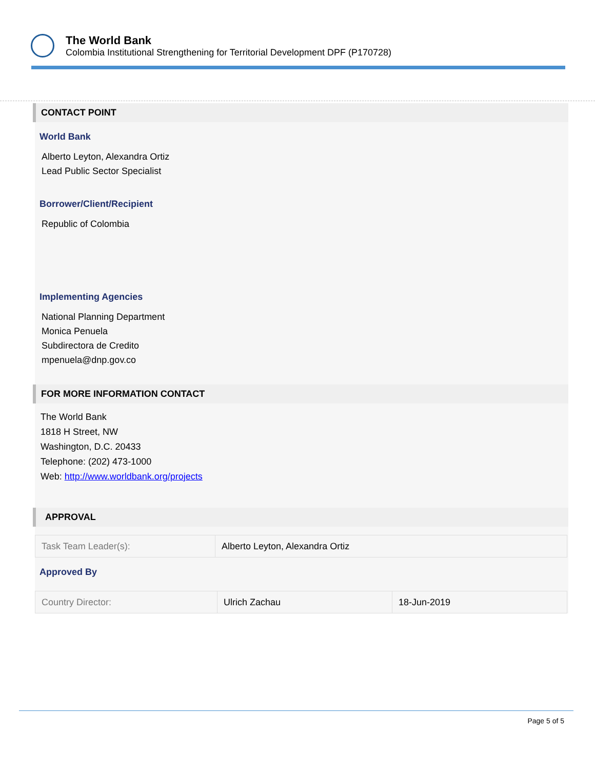The World Bank
Colombia Institutional Strengthening for Territorial Development DPF (P170728)
CONTACT POINT
World Bank
Alberto Leyton, Alexandra Ortiz
Lead Public Sector Specialist
Borrower/Client/Recipient
Republic of Colombia
Implementing Agencies
National Planning Department
Monica Penuela
Subdirectora de Credito
mpenuela@dnp.gov.co
FOR MORE INFORMATION CONTACT
The World Bank
1818 H Street, NW
Washington, D.C. 20433
Telephone: (202) 473-1000
Web: http://www.worldbank.org/projects
APPROVAL
| Task Team Leader(s): | Alberto Leyton, Alexandra Ortiz |
Approved By
| Country Director: | Ulrich Zachau | 18-Jun-2019 |
Page 5 of 5